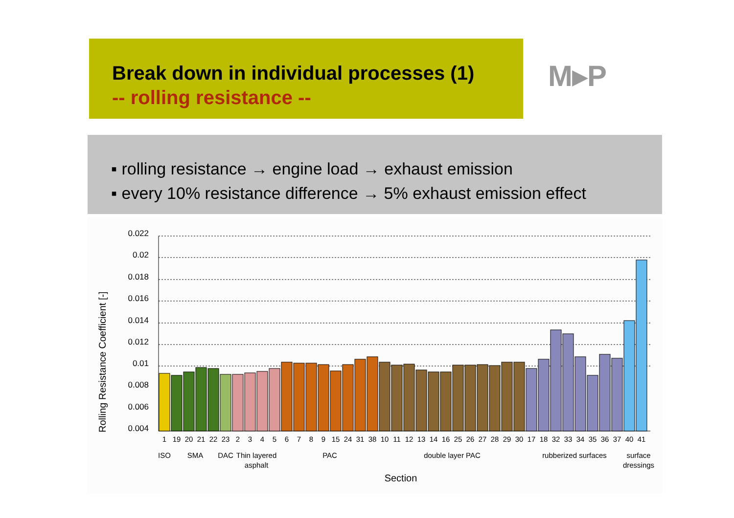Break down in individual processes (1)
-- rolling resistance --
M▸P
▪ rolling resistance → engine load → exhaust emission
▪ every 10% resistance difference → 5% exhaust emission effect
Rolling Resistance Coefficient [-]
0.022
0.02
0.018
0.016
0.014
0.012
0.01
0.008
0.006
0.004
1
19
20
21
22
23
2
3
4
5
6
7
8
9
15
24
31
38
10
11
12
13
14
16
25
26
27
28
29
30
17
18
32
33
34
35
36
37
40
41
ISO
SMA
DAC
Thin layered
asphalt
PAC
double layer PAC
rubberized surfaces
surface
dressings
Section